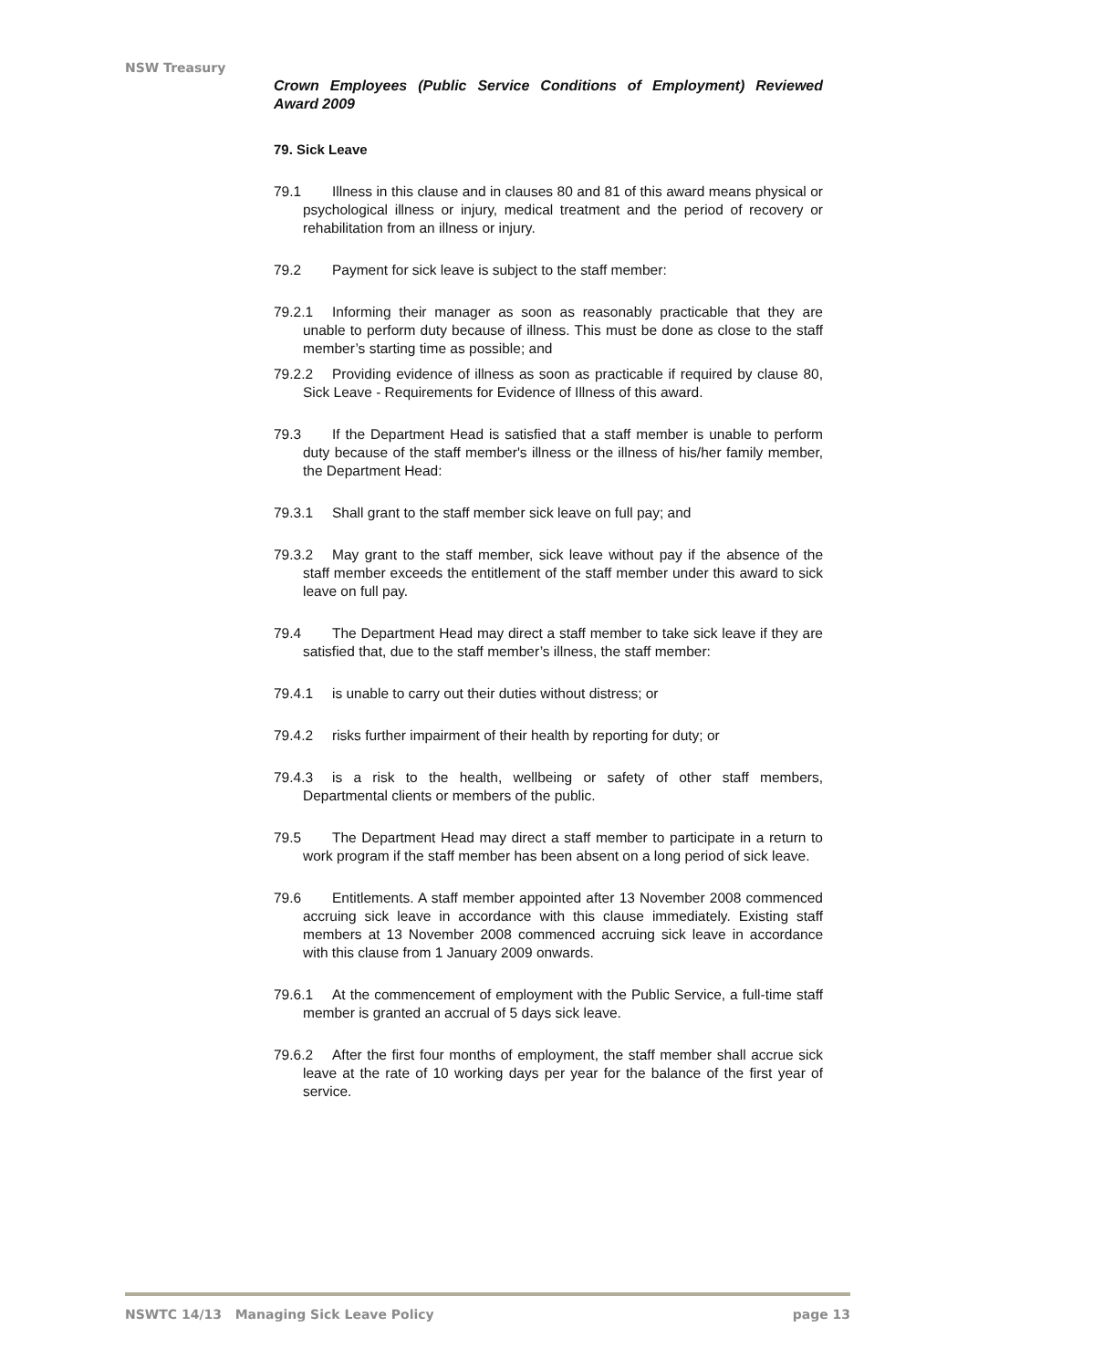NSW Treasury
Crown Employees (Public Service Conditions of Employment) Reviewed Award 2009
79. Sick Leave
79.1 Illness in this clause and in clauses 80 and 81 of this award means physical or psychological illness or injury, medical treatment and the period of recovery or rehabilitation from an illness or injury.
79.2 Payment for sick leave is subject to the staff member:
79.2.1 Informing their manager as soon as reasonably practicable that they are unable to perform duty because of illness. This must be done as close to the staff member’s starting time as possible; and
79.2.2 Providing evidence of illness as soon as practicable if required by clause 80, Sick Leave - Requirements for Evidence of Illness of this award.
79.3 If the Department Head is satisfied that a staff member is unable to perform duty because of the staff member's illness or the illness of his/her family member, the Department Head:
79.3.1 Shall grant to the staff member sick leave on full pay; and
79.3.2 May grant to the staff member, sick leave without pay if the absence of the staff member exceeds the entitlement of the staff member under this award to sick leave on full pay.
79.4 The Department Head may direct a staff member to take sick leave if they are satisfied that, due to the staff member’s illness, the staff member:
79.4.1 is unable to carry out their duties without distress; or
79.4.2 risks further impairment of their health by reporting for duty; or
79.4.3 is a risk to the health, wellbeing or safety of other staff members, Departmental clients or members of the public.
79.5 The Department Head may direct a staff member to participate in a return to work program if the staff member has been absent on a long period of sick leave.
79.6 Entitlements. A staff member appointed after 13 November 2008 commenced accruing sick leave in accordance with this clause immediately. Existing staff members at 13 November 2008 commenced accruing sick leave in accordance with this clause from 1 January 2009 onwards.
79.6.1 At the commencement of employment with the Public Service, a full-time staff member is granted an accrual of 5 days sick leave.
79.6.2 After the first four months of employment, the staff member shall accrue sick leave at the rate of 10 working days per year for the balance of the first year of service.
NSWTC 14/13 Managing Sick Leave Policy page 13